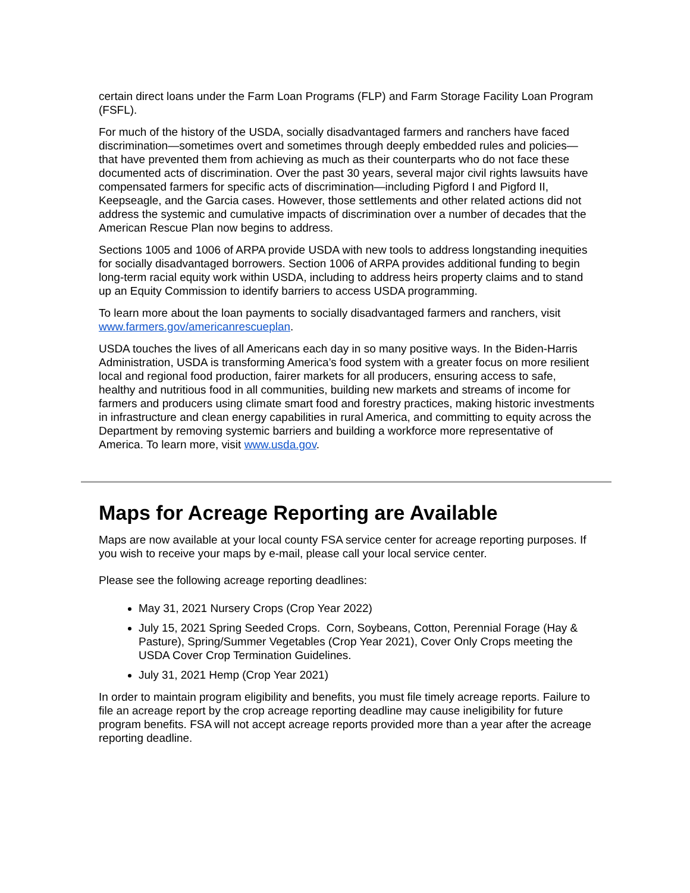certain direct loans under the Farm Loan Programs (FLP) and Farm Storage Facility Loan Program (FSFL).
For much of the history of the USDA, socially disadvantaged farmers and ranchers have faced discrimination—sometimes overt and sometimes through deeply embedded rules and policies—that have prevented them from achieving as much as their counterparts who do not face these documented acts of discrimination. Over the past 30 years, several major civil rights lawsuits have compensated farmers for specific acts of discrimination—including Pigford I and Pigford II, Keepseagle, and the Garcia cases. However, those settlements and other related actions did not address the systemic and cumulative impacts of discrimination over a number of decades that the American Rescue Plan now begins to address.
Sections 1005 and 1006 of ARPA provide USDA with new tools to address longstanding inequities for socially disadvantaged borrowers. Section 1006 of ARPA provides additional funding to begin long-term racial equity work within USDA, including to address heirs property claims and to stand up an Equity Commission to identify barriers to access USDA programming.
To learn more about the loan payments to socially disadvantaged farmers and ranchers, visit www.farmers.gov/americanrescueplan.
USDA touches the lives of all Americans each day in so many positive ways. In the Biden-Harris Administration, USDA is transforming America’s food system with a greater focus on more resilient local and regional food production, fairer markets for all producers, ensuring access to safe, healthy and nutritious food in all communities, building new markets and streams of income for farmers and producers using climate smart food and forestry practices, making historic investments in infrastructure and clean energy capabilities in rural America, and committing to equity across the Department by removing systemic barriers and building a workforce more representative of America. To learn more, visit www.usda.gov.
Maps for Acreage Reporting are Available
Maps are now available at your local county FSA service center for acreage reporting purposes. If you wish to receive your maps by e-mail, please call your local service center.
Please see the following acreage reporting deadlines:
May 31, 2021 Nursery Crops (Crop Year 2022)
July 15, 2021 Spring Seeded Crops. Corn, Soybeans, Cotton, Perennial Forage (Hay & Pasture), Spring/Summer Vegetables (Crop Year 2021), Cover Only Crops meeting the USDA Cover Crop Termination Guidelines.
July 31, 2021 Hemp (Crop Year 2021)
In order to maintain program eligibility and benefits, you must file timely acreage reports. Failure to file an acreage report by the crop acreage reporting deadline may cause ineligibility for future program benefits. FSA will not accept acreage reports provided more than a year after the acreage reporting deadline.